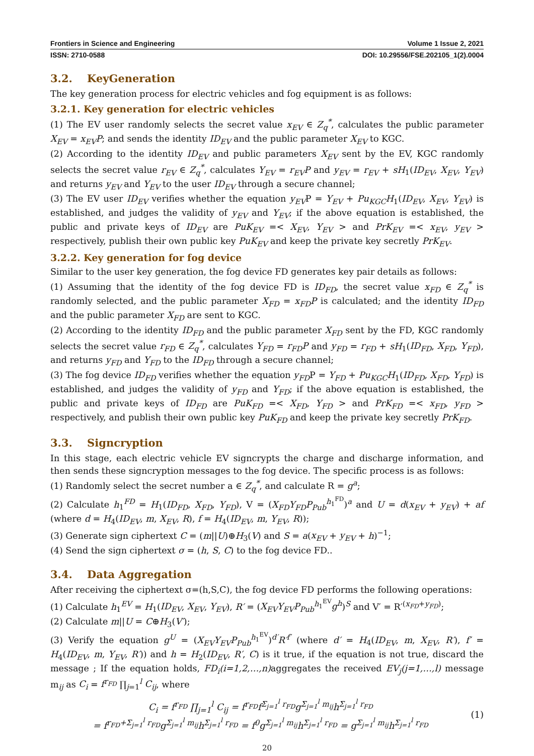Frontiers in Science and Engineering Volume 1 Issue 2, 2021
ISSN: 2710-0588 DOI: 10.29556/FSE.202105_1(2).0004
3.2. KeyGeneration
The key generation process for electric vehicles and fog equipment is as follows:
3.2.1. Key generation for electric vehicles
(1) The EV user randomly selects the secret value x<sub>EV</sub> ∈ Z<sub>q</sub><sup>*</sup>, calculates the public parameter X<sub>EV</sub> = x<sub>EV</sub>P; and sends the identity ID<sub>EV</sub> and the public parameter X<sub>EV</sub> to KGC.
(2) According to the identity ID<sub>EV</sub> and public parameters X<sub>EV</sub> sent by the EV, KGC randomly selects the secret value r<sub>EV</sub> ∈ Z<sub>q</sub><sup>*</sup>, calculates Y<sub>EV</sub> = r<sub>EV</sub>P and y<sub>EV</sub> = r<sub>EV</sub> + sH<sub>1</sub>(ID<sub>EV</sub>, X<sub>EV</sub>, Y<sub>EV</sub>) and returns y<sub>EV</sub> and Y<sub>EV</sub> to the user ID<sub>EV</sub> through a secure channel;
(3) The EV user ID<sub>EV</sub> verifies whether the equation y<sub>EV</sub>P = Y<sub>EV</sub> + Pu<sub>KGC</sub>H<sub>1</sub>(ID<sub>EV</sub>, X<sub>EV</sub>, Y<sub>EV</sub>) is established, and judges the validity of y<sub>EV</sub> and Y<sub>EV</sub>; if the above equation is established, the public and private keys of ID<sub>EV</sub> are PuK<sub>EV</sub> =< X<sub>EV</sub>, Y<sub>EV</sub> > and PrK<sub>EV</sub> =< x<sub>EV</sub>, y<sub>EV</sub> > respectively, publish their own public key PuK<sub>EV</sub> and keep the private key secretly PrK<sub>EV</sub>.
3.2.2. Key generation for fog device
Similar to the user key generation, the fog device FD generates key pair details as follows:
(1) Assuming that the identity of the fog device FD is ID<sub>FD</sub>, the secret value x<sub>FD</sub> ∈ Z<sub>q</sub><sup>*</sup> is randomly selected, and the public parameter X<sub>FD</sub> = x<sub>FD</sub>P is calculated; and the identity ID<sub>FD</sub> and the public parameter X<sub>FD</sub> are sent to KGC.
(2) According to the identity ID<sub>FD</sub> and the public parameter X<sub>FD</sub> sent by the FD, KGC randomly selects the secret value r<sub>FD</sub> ∈ Z<sub>q</sub><sup>*</sup>, calculates Y<sub>FD</sub> = r<sub>FD</sub>P and y<sub>FD</sub> = r<sub>FD</sub> + sH<sub>1</sub>(ID<sub>FD</sub>, X<sub>FD</sub>, Y<sub>FD</sub>), and returns y<sub>FD</sub> and Y<sub>FD</sub> to the ID<sub>FD</sub> through a secure channel;
(3) The fog device ID<sub>FD</sub> verifies whether the equation y<sub>FD</sub>P = Y<sub>FD</sub> + Pu<sub>KGC</sub>H<sub>1</sub>(ID<sub>FD</sub>, X<sub>FD</sub>, Y<sub>FD</sub>) is established, and judges the validity of y<sub>FD</sub> and Y<sub>FD</sub>; if the above equation is established, the public and private keys of ID<sub>FD</sub> are PuK<sub>FD</sub> =< X<sub>FD</sub>, Y<sub>FD</sub> > and PrK<sub>FD</sub> =< x<sub>FD</sub>, y<sub>FD</sub> > respectively, and publish their own public key PuK<sub>FD</sub> and keep the private key secretly PrK<sub>FD</sub>.
3.3. Signcryption
In this stage, each electric vehicle EV signcrypts the charge and discharge information, and then sends these signcryption messages to the fog device. The specific process is as follows:
(1) Randomly select the secret number a ∈ Z<sub>q</sub><sup>*</sup>, and calculate R = g<sup>a</sup>;
(2) Calculate h<sub>1</sub><sup>FD</sup> = H<sub>1</sub>(ID<sub>FD</sub>, X<sub>FD</sub>, Y<sub>FD</sub>), V = (X<sub>FD</sub>Y<sub>FD</sub>P<sub>Pub</sub><sup>h<sub>1</sub><sup>FD</sup></sup>)<sup>a</sup> and U = d(x<sub>EV</sub> + y<sub>EV</sub>) + af (where d = H<sub>4</sub>(ID<sub>EV</sub>, m, X<sub>EV</sub>, R), f = H<sub>4</sub>(ID<sub>EV</sub>, m, Y<sub>EV</sub>, R));
(3) Generate sign ciphertext C = (m||U)⊕H<sub>3</sub>(V) and S = a(x<sub>EV</sub> + y<sub>EV</sub> + h)<sup>−1</sup>;
(4) Send the sign ciphertext σ = (h, S, C) to the fog device FD..
3.4. Data Aggregation
After receiving the ciphertext σ=(h,S,C), the fog device FD performs the following operations:
(1) Calculate h<sub>1</sub><sup>EV</sup> = H<sub>1</sub>(ID<sub>EV</sub>, X<sub>EV</sub>, Y<sub>EV</sub>), R′ = (X<sub>EV</sub>Y<sub>EV</sub>P<sub>Pub</sub><sup>h<sub>1</sub><sup>EV</sup></sup>g<sup>h</sup>)<sup>S</sup> and V′ = R′<sup>(x<sub>FD</sub>+y<sub>FD</sub>)</sup>;
(2) Calculate m||U = C⊕H<sub>3</sub>(V′);
(3) Verify the equation g<sup>U</sup> = (X<sub>EV</sub>Y<sub>EV</sub>P<sub>Pub</sub><sup>h<sub>1</sub><sup>EV</sup></sup>)<sup>d′</sup>R′<sup>f′</sup> (where d′ = H<sub>4</sub>(ID<sub>EV</sub>, m, X<sub>EV</sub>, R′), f′ = H<sub>4</sub>(ID<sub>EV</sub>, m, Y<sub>EV</sub>, R′)) and h = H<sub>2</sub>(ID<sub>EV</sub>, R′, C) is it true, if the equation is not true, discard the message ; If the equation holds, FD<sub>i</sub>(i=1,2,…,n) aggregates the received EV<sub>j</sub>(j=1,…,l) message m<sub>ij</sub> as C<sub>i</sub> = f<sup>r<sub>FD</sub></sup> ∏<sub>j=1</sub><sup>l</sup> C<sub>ij</sub>, where
C<sub>i</sub> = f<sup>r<sub>FD</sub></sup> ∏<sub>j=1</sub><sup>l</sup> C<sub>ij</sub> = f<sup>r<sub>FD</sub></sup>f<sup>Σ<sub>j=1</sub><sup>l</sup> r<sub>FD</sub></sup>g<sup>Σ<sub>j=1</sub><sup>l</sup> m<sub>ij</sub></sup>h<sup>Σ<sub>j=1</sub><sup>l</sup> r<sub>FD</sub></sup>
= f<sup>r<sub>FD</sub>+Σ<sub>j=1</sub><sup>l</sup> r<sub>FD</sub></sup>g<sup>Σ<sub>j=1</sub><sup>l</sup> m<sub>ij</sub></sup>h<sup>Σ<sub>j=1</sub><sup>l</sup> r<sub>FD</sub></sup> = f<sup>0</sup>g<sup>Σ<sub>j=1</sub><sup>l</sup> m<sub>ij</sub></sup>h<sup>Σ<sub>j=1</sub><sup>l</sup> r<sub>FD</sub></sup> = g<sup>Σ<sub>j=1</sub><sup>l</sup> m<sub>ij</sub></sup>h<sup>Σ<sub>j=1</sub><sup>l</sup> r<sub>FD</sub></sup>
(1)
20